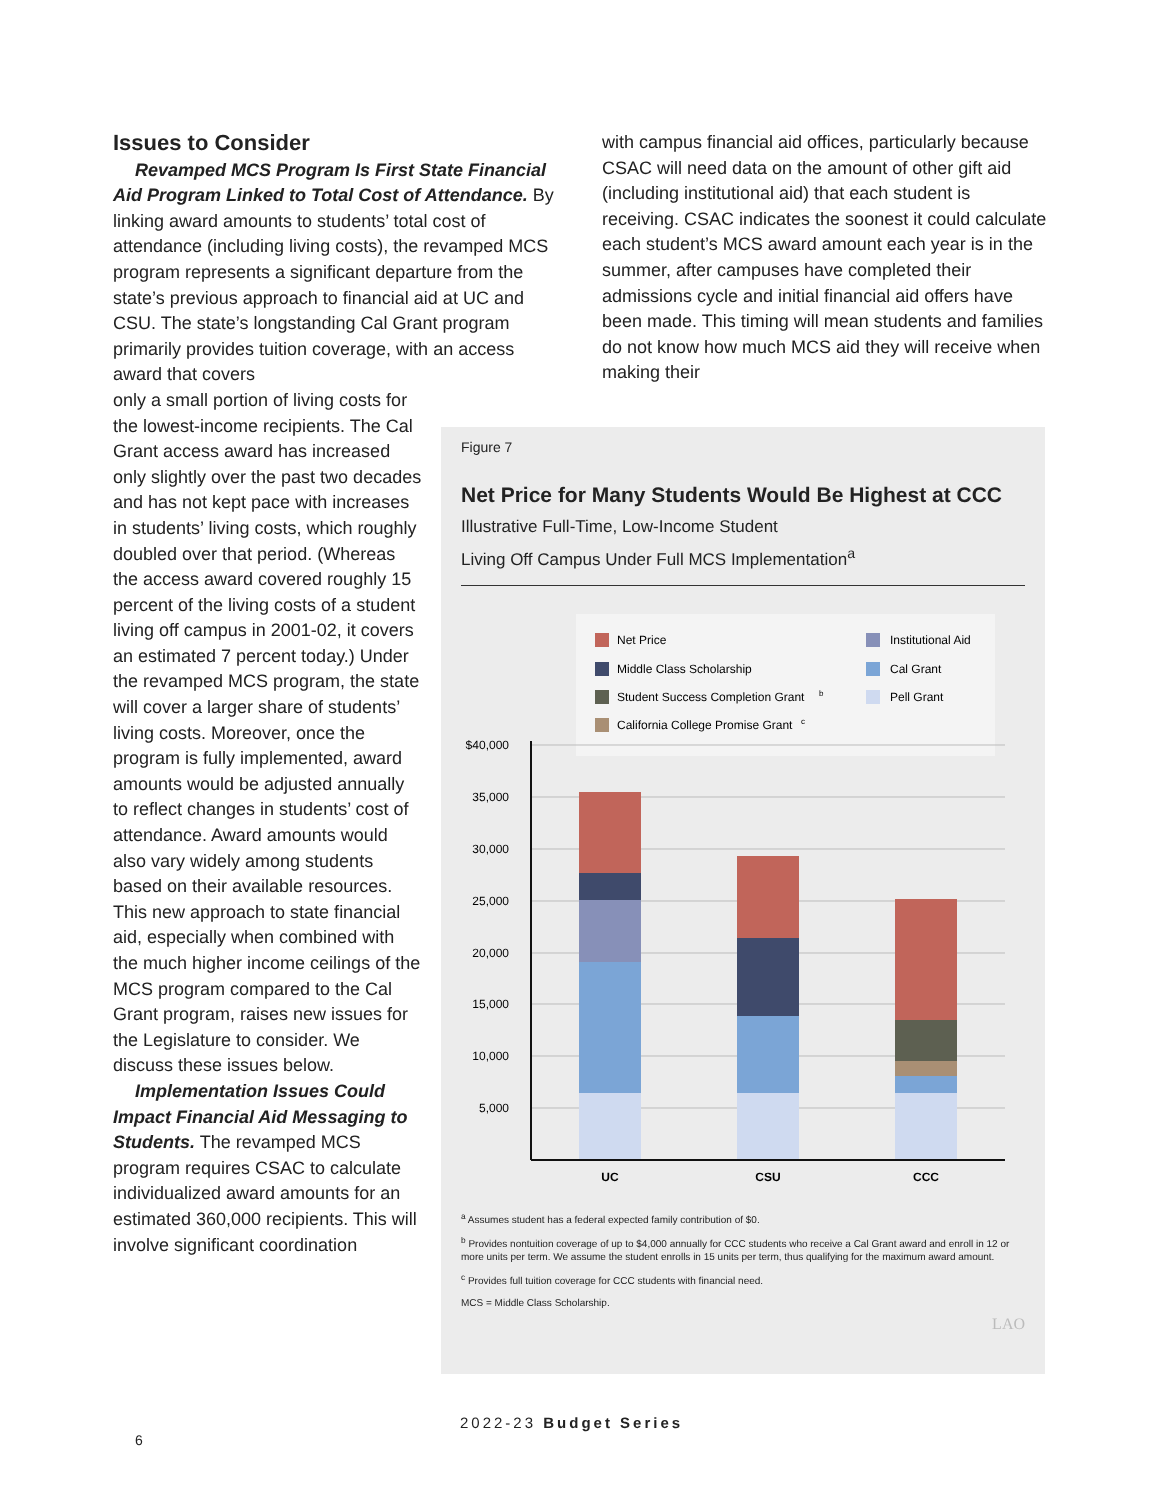Issues to Consider
Revamped MCS Program Is First State Financial Aid Program Linked to Total Cost of Attendance. By linking award amounts to students’ total cost of attendance (including living costs), the revamped MCS program represents a significant departure from the state’s previous approach to financial aid at UC and CSU. The state’s longstanding Cal Grant program primarily provides tuition coverage, with an access award that covers
only a small portion of living costs for the lowest-income recipients. The Cal Grant access award has increased only slightly over the past two decades and has not kept pace with increases in students’ living costs, which roughly doubled over that period. (Whereas the access award covered roughly 15 percent of the living costs of a student living off campus in 2001-02, it covers an estimated 7 percent today.) Under the revamped MCS program, the state will cover a larger share of students’ living costs. Moreover, once the program is fully implemented, award amounts would be adjusted annually to reflect changes in students’ cost of attendance. Award amounts would also vary widely among students based on their available resources. This new approach to state financial aid, especially when combined with the much higher income ceilings of the MCS program compared to the Cal Grant program, raises new issues for the Legislature to consider. We discuss these issues below.
Implementation Issues Could Impact Financial Aid Messaging to Students. The revamped MCS program requires CSAC to calculate individualized award amounts for an estimated 360,000 recipients. This will involve significant coordination
with campus financial aid offices, particularly because CSAC will need data on the amount of other gift aid (including institutional aid) that each student is receiving. CSAC indicates the soonest it could calculate each student’s MCS award amount each year is in the summer, after campuses have completed their admissions cycle and initial financial aid offers have been made. This timing will mean students and families do not know how much MCS aid they will receive when making their
Figure 7
Net Price for Many Students Would Be Highest at CCC
Illustrative Full-Time, Low-Income Student
Living Off Campus Under Full MCS Implementation<sup>a</sup>
Net Price
Middle Class Scholarship
Student Success Completion Grant
b
California College Promise Grant
c
Institutional Aid
Cal Grant
Pell Grant
$40,000
35,000
30,000
25,000
20,000
15,000
10,000
5,000
UC
CSU
CCC
<sup>a</sup> Assumes student has a federal expected family contribution of $0.
<sup>b</sup> Provides nontuition coverage of up to $4,000 annually for CCC students who receive a Cal Grant award and enroll in 12 or more units per term. We assume the student enrolls in 15 units per term, thus qualifying for the maximum award amount.
<sup>c</sup> Provides full tuition coverage for CCC students with financial need.
MCS = Middle Class Scholarship.
LAO
2022-23 Budget Series
6